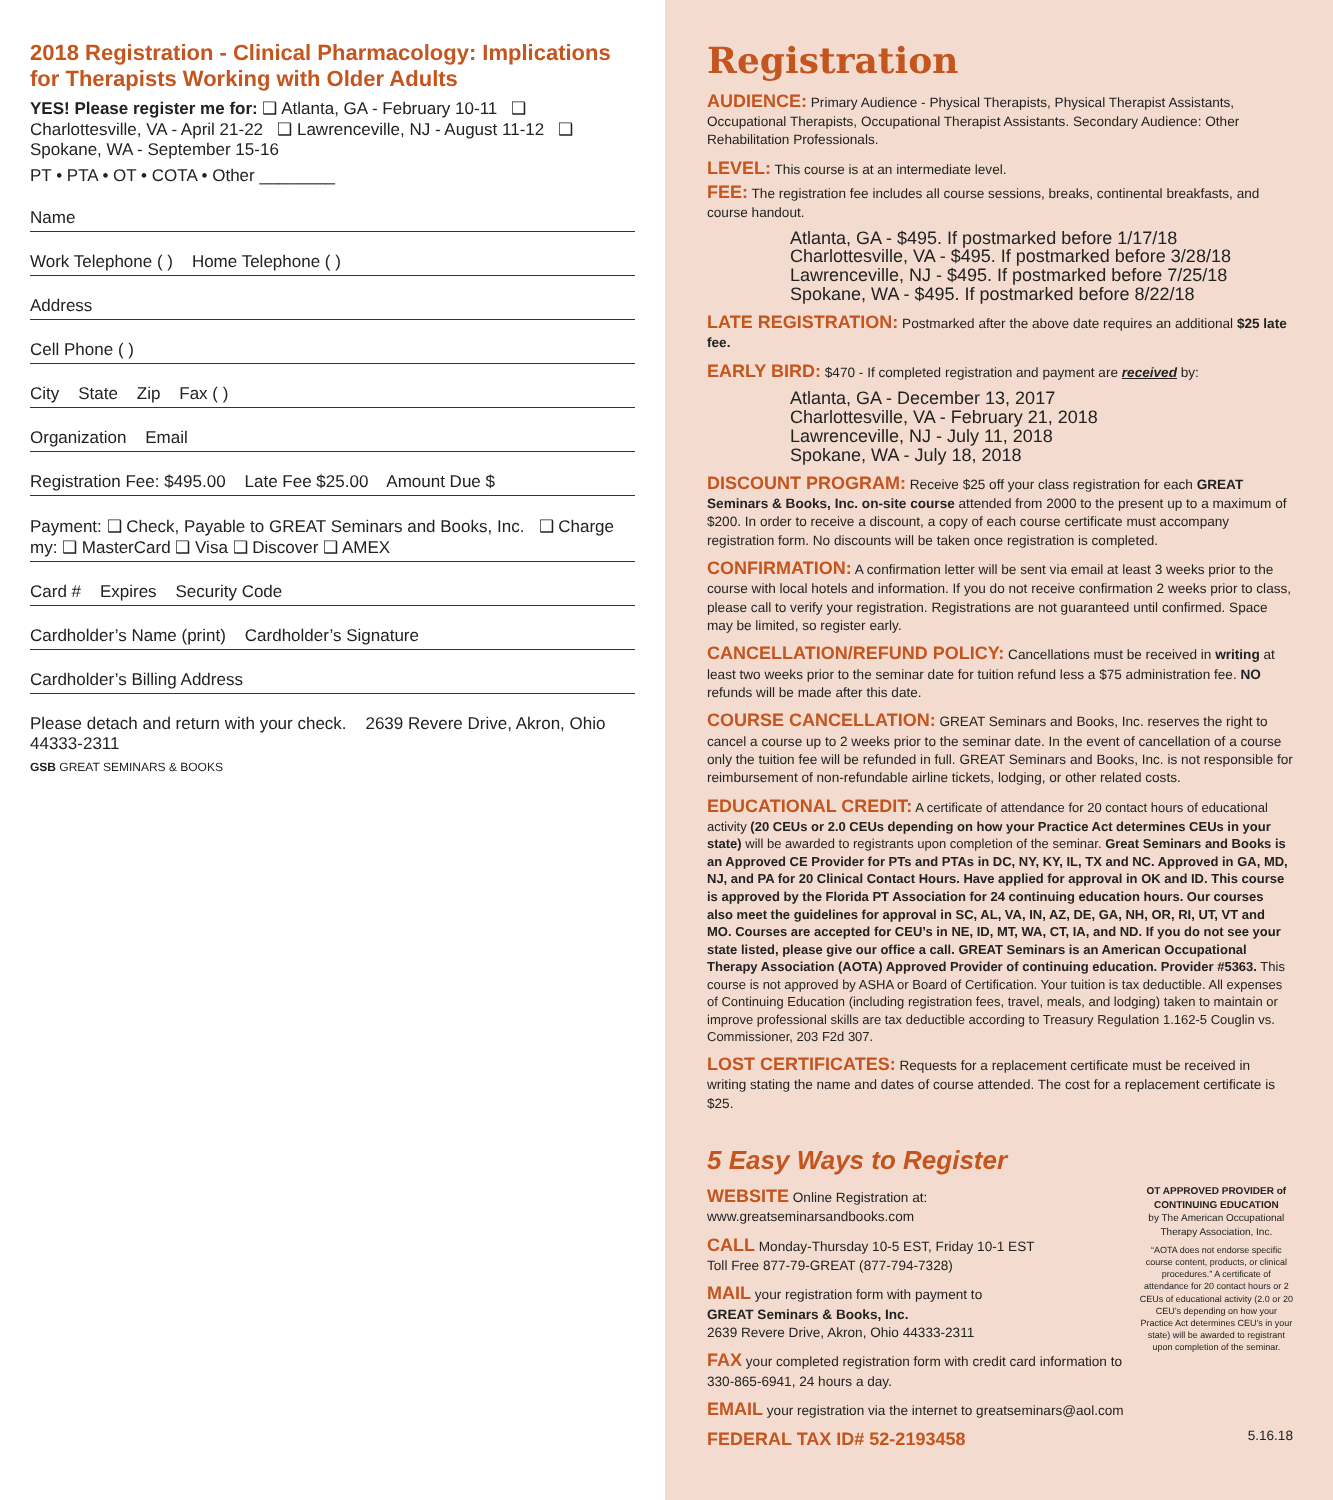2018 Registration - Clinical Pharmacology: Implications for Therapists Working with Older Adults
YES! Please register me for: ❑ Atlanta, GA - February 10-11 ❑ Charlottesville, VA - April 21-22 ❑ Lawrenceville, NJ - August 11-12 ❑ Spokane, WA - September 15-16
PT • PTA • OT • COTA • Other ________
Name
Work Telephone ( ) Home Telephone ( )
Address
Cell Phone ( )
City State Zip Fax ( )
Organization Email
Registration Fee: $495.00 Late Fee $25.00 Amount Due $
Payment: ❑ Check, Payable to GREAT Seminars and Books, Inc. ❑ Charge my: ❑ MasterCard ❑ Visa ❑ Discover ❑ AMEX
Card # Expires Security Code
Cardholder’s Name (print) Cardholder’s Signature
Cardholder’s Billing Address
Please detach and return with your check. 2639 Revere Drive, Akron, Ohio 44333-2311
GSB GREAT SEMINARS & BOOKS
Registration
AUDIENCE: Primary Audience - Physical Therapists, Physical Therapist Assistants, Occupational Therapists, Occupational Therapist Assistants. Secondary Audience: Other Rehabilitation Professionals.
LEVEL: This course is at an intermediate level.
FEE: The registration fee includes all course sessions, breaks, continental breakfasts, and course handout.
Atlanta, GA - $495. If postmarked before 1/17/18
Charlottesville, VA - $495. If postmarked before 3/28/18
Lawrenceville, NJ - $495. If postmarked before 7/25/18
Spokane, WA - $495. If postmarked before 8/22/18
LATE REGISTRATION: Postmarked after the above date requires an additional $25 late fee.
EARLY BIRD: $470 - If completed registration and payment are received by:
Atlanta, GA - December 13, 2017
Charlottesville, VA - February 21, 2018
Lawrenceville, NJ - July 11, 2018
Spokane, WA - July 18, 2018
DISCOUNT PROGRAM: Receive $25 off your class registration for each GREAT Seminars & Books, Inc. on-site course attended from 2000 to the present up to a maximum of $200. In order to receive a discount, a copy of each course certificate must accompany registration form. No discounts will be taken once registration is completed.
CONFIRMATION: A confirmation letter will be sent via email at least 3 weeks prior to the course with local hotels and information. If you do not receive confirmation 2 weeks prior to class, please call to verify your registration. Registrations are not guaranteed until confirmed. Space may be limited, so register early.
CANCELLATION/REFUND POLICY: Cancellations must be received in writing at least two weeks prior to the seminar date for tuition refund less a $75 administration fee. NO refunds will be made after this date.
COURSE CANCELLATION: GREAT Seminars and Books, Inc. reserves the right to cancel a course up to 2 weeks prior to the seminar date. In the event of cancellation of a course only the tuition fee will be refunded in full. GREAT Seminars and Books, Inc. is not responsible for reimbursement of non-refundable airline tickets, lodging, or other related costs.
EDUCATIONAL CREDIT: A certificate of attendance for 20 contact hours of educational activity (20 CEUs or 2.0 CEUs depending on how your Practice Act determines CEUs in your state) will be awarded to registrants upon completion of the seminar. Great Seminars and Books is an Approved CE Provider for PTs and PTAs in DC, NY, KY, IL, TX and NC. Approved in GA, MD, NJ, and PA for 20 Clinical Contact Hours. Have applied for approval in OK and ID. This course is approved by the Florida PT Association for 24 continuing education hours. Our courses also meet the guidelines for approval in SC, AL, VA, IN, AZ, DE, GA, NH, OR, RI, UT, VT and MO. Courses are accepted for CEU’s in NE, ID, MT, WA, CT, IA, and ND. If you do not see your state listed, please give our office a call. GREAT Seminars is an American Occupational Therapy Association (AOTA) Approved Provider of continuing education. Provider #5363. This course is not approved by ASHA or Board of Certification. Your tuition is tax deductible. All expenses of Continuing Education (including registration fees, travel, meals, and lodging) taken to maintain or improve professional skills are tax deductible according to Treasury Regulation 1.162-5 Couglin vs. Commissioner, 203 F2d 307.
LOST CERTIFICATES: Requests for a replacement certificate must be received in writing stating the name and dates of course attended. The cost for a replacement certificate is $25.
5 Easy Ways to Register
WEBSITE Online Registration at:
www.greatseminarsandbooks.com
CALL Monday-Thursday 10-5 EST, Friday 10-1 EST
Toll Free 877-79-GREAT (877-794-7328)
MAIL your registration form with payment to
GREAT Seminars & Books, Inc.
2639 Revere Drive, Akron, Ohio 44333-2311
FAX your completed registration form with credit card information to 330-865-6941, 24 hours a day.
OT APPROVED PROVIDER of CONTINUING EDUCATION
by The American Occupational Therapy Association, Inc.
“AOTA does not endorse specific course content, products, or clinical procedures.” A certificate of attendance for 20 contact hours or 2 CEUs of educational activity (2.0 or 20 CEU’s depending on how your Practice Act determines CEU’s in your state) will be awarded to registrant upon completion of the seminar.
EMAIL your registration via the internet to greatseminars@aol.com
FEDERAL TAX ID# 52-2193458 5.16.18